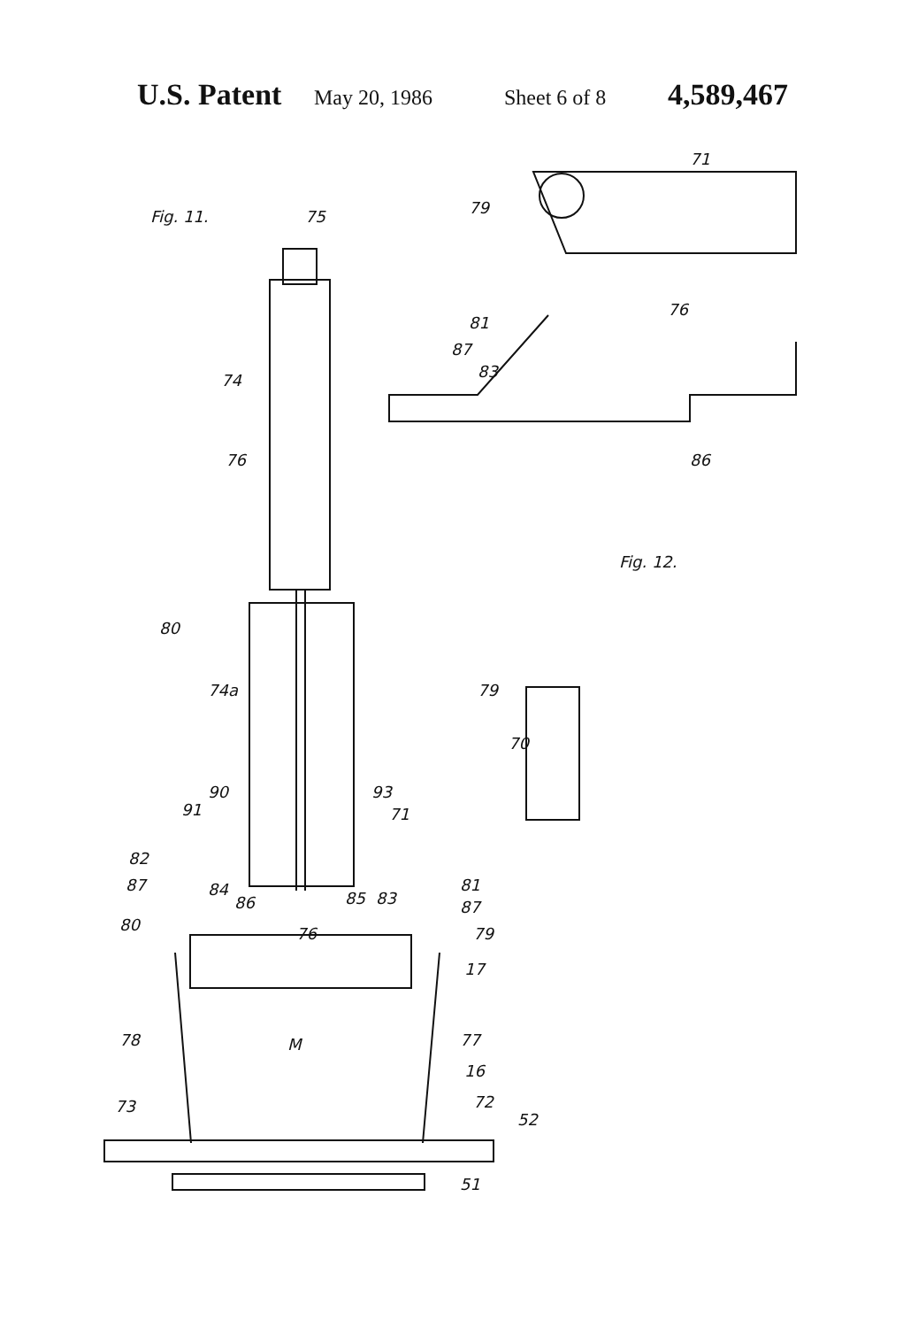U.S. Patent May 20, 1986 Sheet 6 of 8 4,589,467
Fig. 11.
Fig. 12.
71
79
75
74
76
81
87
83
76
86
80
74a
79
70
90
91
93
71
82
87
84
86
85
83
81
87
80
76
79
17
78
M
77
16
73
72
52
51